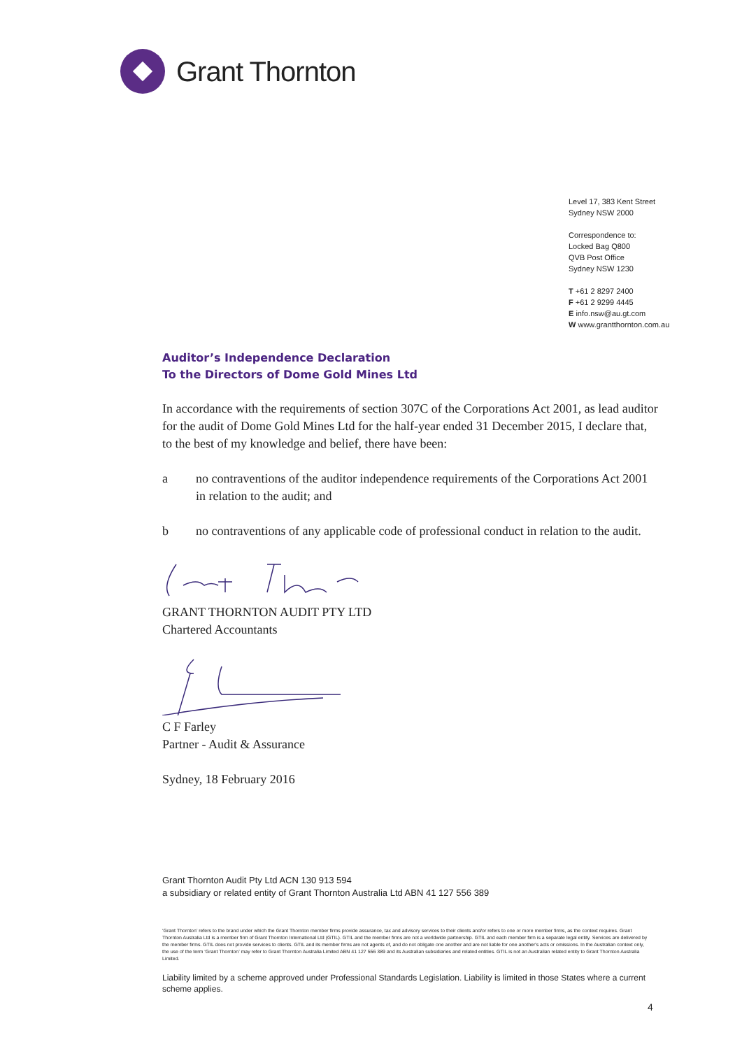Grant Thornton
Level 17, 383 Kent Street
Sydney NSW 2000
Correspondence to:
Locked Bag Q800
QVB Post Office
Sydney NSW 1230
T +61 2 8297 2400
F +61 2 9299 4445
E info.nsw@au.gt.com
W www.grantthornton.com.au
Auditor’s Independence Declaration
To the Directors of Dome Gold Mines Ltd
In accordance with the requirements of section 307C of the Corporations Act 2001, as lead auditor for the audit of Dome Gold Mines Ltd for the half-year ended 31 December 2015, I declare that, to the best of my knowledge and belief, there have been:
a no contraventions of the auditor independence requirements of the Corporations Act 2001 in relation to the audit; and
b no contraventions of any applicable code of professional conduct in relation to the audit.
GRANT THORNTON AUDIT PTY LTD
Chartered Accountants
C F Farley
Partner - Audit & Assurance
Sydney, 18 February 2016
Grant Thornton Audit Pty Ltd ACN 130 913 594
a subsidiary or related entity of Grant Thornton Australia Ltd ABN 41 127 556 389
‘Grant Thornton’ refers to the brand under which the Grant Thornton member firms provide assurance, tax and advisory services to their clients and/or refers to one or more member firms, as the context requires. Grant Thornton Australia Ltd is a member firm of Grant Thornton International Ltd (GTIL). GTIL and the member firms are not a worldwide partnership. GTIL and each member firm is a separate legal entity. Services are delivered by the member firms. GTIL does not provide services to clients. GTIL and its member firms are not agents of, and do not obligate one another and are not liable for one another's acts or omissions. In the Australian context only, the use of the term ‘Grant Thornton’ may refer to Grant Thornton Australia Limited ABN 41 127 556 389 and its Australian subsidiaries and related entities. GTIL is not an Australian related entity to Grant Thornton Australia Limited.
Liability limited by a scheme approved under Professional Standards Legislation. Liability is limited in those States where a current scheme applies.
4